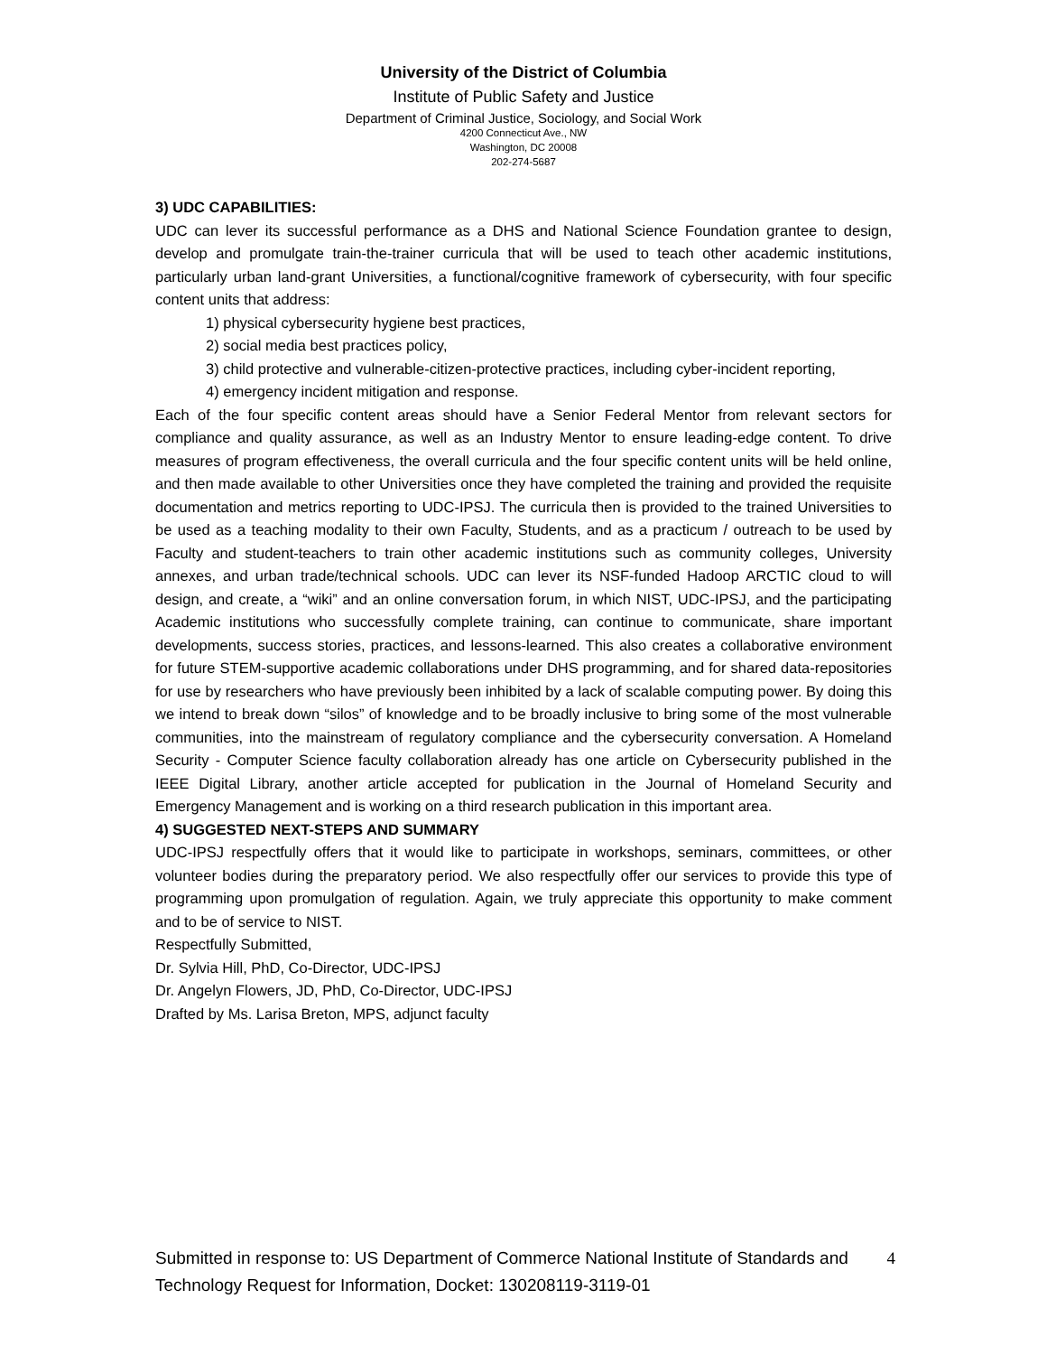University of the District of Columbia
Institute of Public Safety and Justice
Department of Criminal Justice, Sociology, and Social Work
4200 Connecticut Ave., NW
Washington, DC 20008
202-274-5687
3) UDC CAPABILITIES:
UDC can lever its successful performance as a DHS and National Science Foundation grantee to design, develop and promulgate train-the-trainer curricula that will be used to teach other academic institutions, particularly urban land-grant Universities, a functional/cognitive framework of cybersecurity, with four specific content units that address:
1) physical cybersecurity hygiene best practices,
2) social media best practices policy,
3) child protective and vulnerable-citizen-protective practices, including cyber-incident reporting,
4) emergency incident mitigation and response.
Each of the four specific content areas should have a Senior Federal Mentor from relevant sectors for compliance and quality assurance, as well as an Industry Mentor to ensure leading-edge content. To drive measures of program effectiveness, the overall curricula and the four specific content units will be held online, and then made available to other Universities once they have completed the training and provided the requisite documentation and metrics reporting to UDC-IPSJ. The curricula then is provided to the trained Universities to be used as a teaching modality to their own Faculty, Students, and as a practicum / outreach to be used by Faculty and student-teachers to train other academic institutions such as community colleges, University annexes, and urban trade/technical schools. UDC can lever its NSF-funded Hadoop ARCTIC cloud to will design, and create, a “wiki” and an online conversation forum, in which NIST, UDC-IPSJ, and the participating Academic institutions who successfully complete training, can continue to communicate, share important developments, success stories, practices, and lessons-learned. This also creates a collaborative environment for future STEM-supportive academic collaborations under DHS programming, and for shared data-repositories for use by researchers who have previously been inhibited by a lack of scalable computing power. By doing this we intend to break down “silos” of knowledge and to be broadly inclusive to bring some of the most vulnerable communities, into the mainstream of regulatory compliance and the cybersecurity conversation. A Homeland Security - Computer Science faculty collaboration already has one article on Cybersecurity published in the IEEE Digital Library, another article accepted for publication in the Journal of Homeland Security and Emergency Management and is working on a third research publication in this important area.
4) SUGGESTED NEXT-STEPS AND SUMMARY
UDC-IPSJ respectfully offers that it would like to participate in workshops, seminars, committees, or other volunteer bodies during the preparatory period. We also respectfully offer our services to provide this type of programming upon promulgation of regulation. Again, we truly appreciate this opportunity to make comment and to be of service to NIST.
Respectfully Submitted,
Dr. Sylvia Hill, PhD, Co-Director, UDC-IPSJ
Dr. Angelyn Flowers, JD, PhD, Co-Director, UDC-IPSJ
Drafted by Ms. Larisa Breton, MPS, adjunct faculty
Submitted in response to: US Department of Commerce National Institute of Standards and Technology Request for Information, Docket: 130208119-3119-01
4